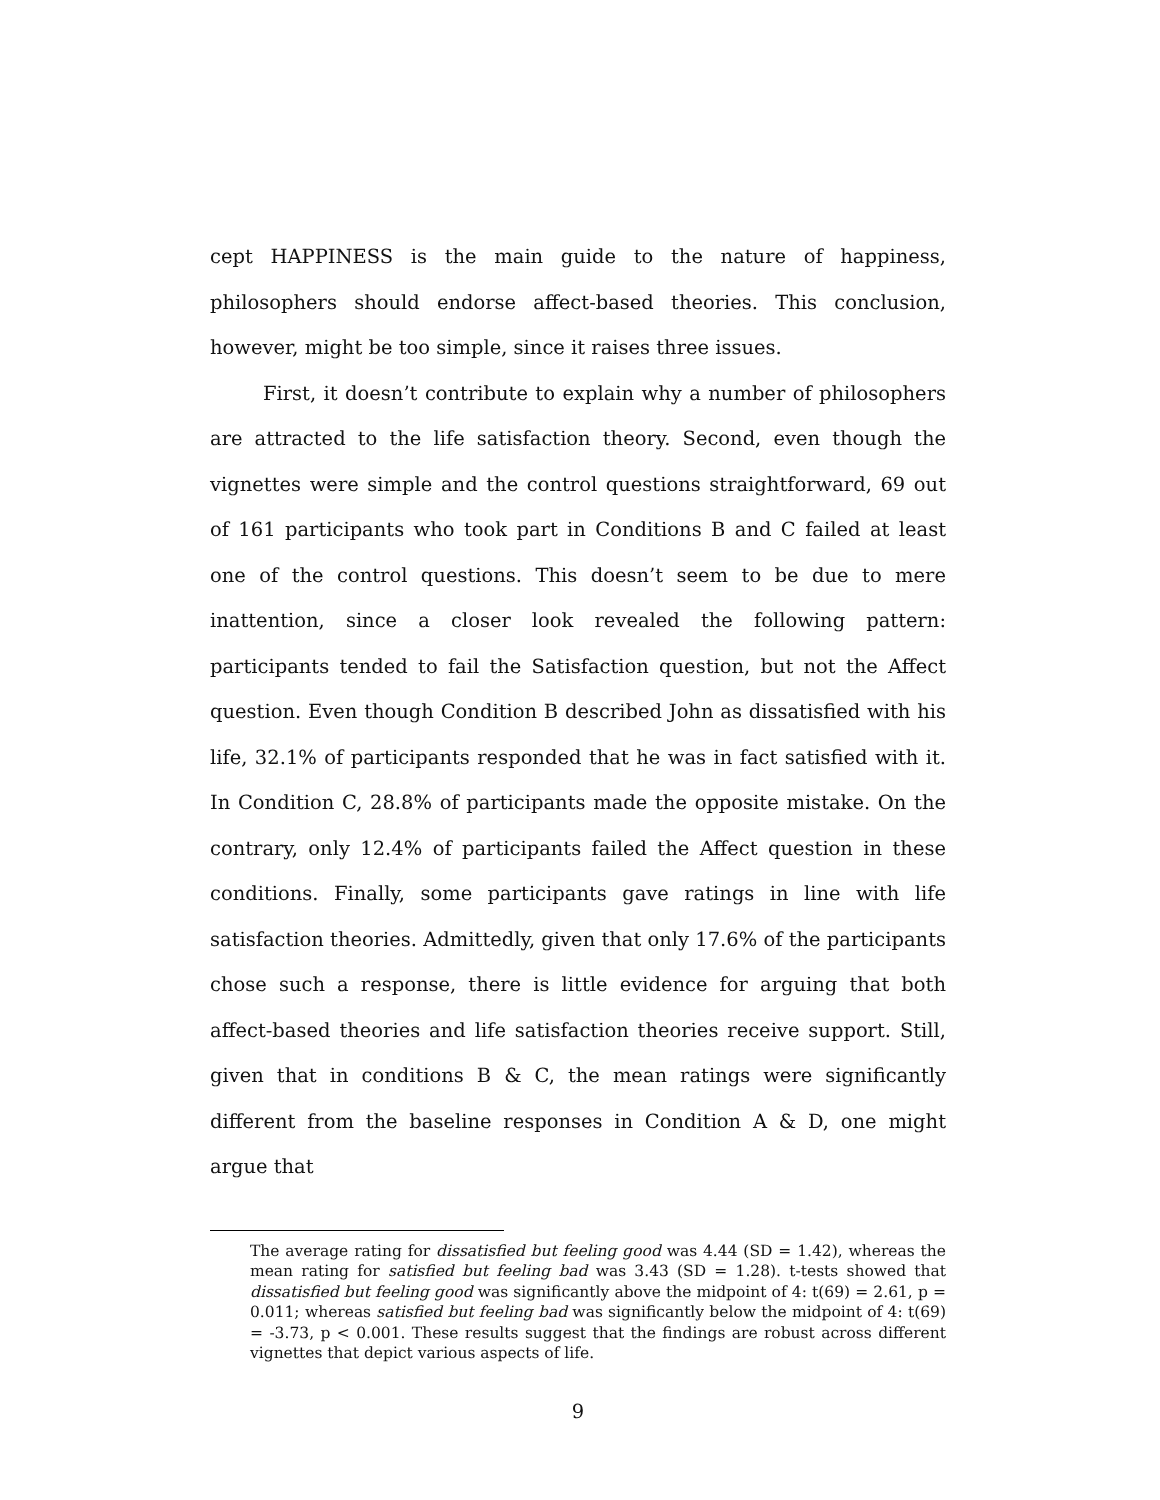cept HAPPINESS is the main guide to the nature of happiness, philosophers should endorse affect-based theories. This conclusion, however, might be too simple, since it raises three issues.
First, it doesn’t contribute to explain why a number of philosophers are attracted to the life satisfaction theory. Second, even though the vignettes were simple and the control questions straightforward, 69 out of 161 participants who took part in Conditions B and C failed at least one of the control questions. This doesn’t seem to be due to mere inattention, since a closer look revealed the following pattern: participants tended to fail the Satisfaction question, but not the Affect question. Even though Condition B described John as dissatisfied with his life, 32.1% of participants responded that he was in fact satisfied with it. In Condition C, 28.8% of participants made the opposite mistake. On the contrary, only 12.4% of participants failed the Affect question in these conditions. Finally, some participants gave ratings in line with life satisfaction theories. Admittedly, given that only 17.6% of the participants chose such a response, there is little evidence for arguing that both affect-based theories and life satisfaction theories receive support. Still, given that in conditions B & C, the mean ratings were significantly different from the baseline responses in Condition A & D, one might argue that
The average rating for dissatisfied but feeling good was 4.44 (SD = 1.42), whereas the mean rating for satisfied but feeling bad was 3.43 (SD = 1.28). t-tests showed that dissatisfied but feeling good was significantly above the midpoint of 4: t(69) = 2.61, p = 0.011; whereas satisfied but feeling bad was significantly below the midpoint of 4: t(69) = -3.73, p < 0.001. These results suggest that the findings are robust across different vignettes that depict various aspects of life.
9